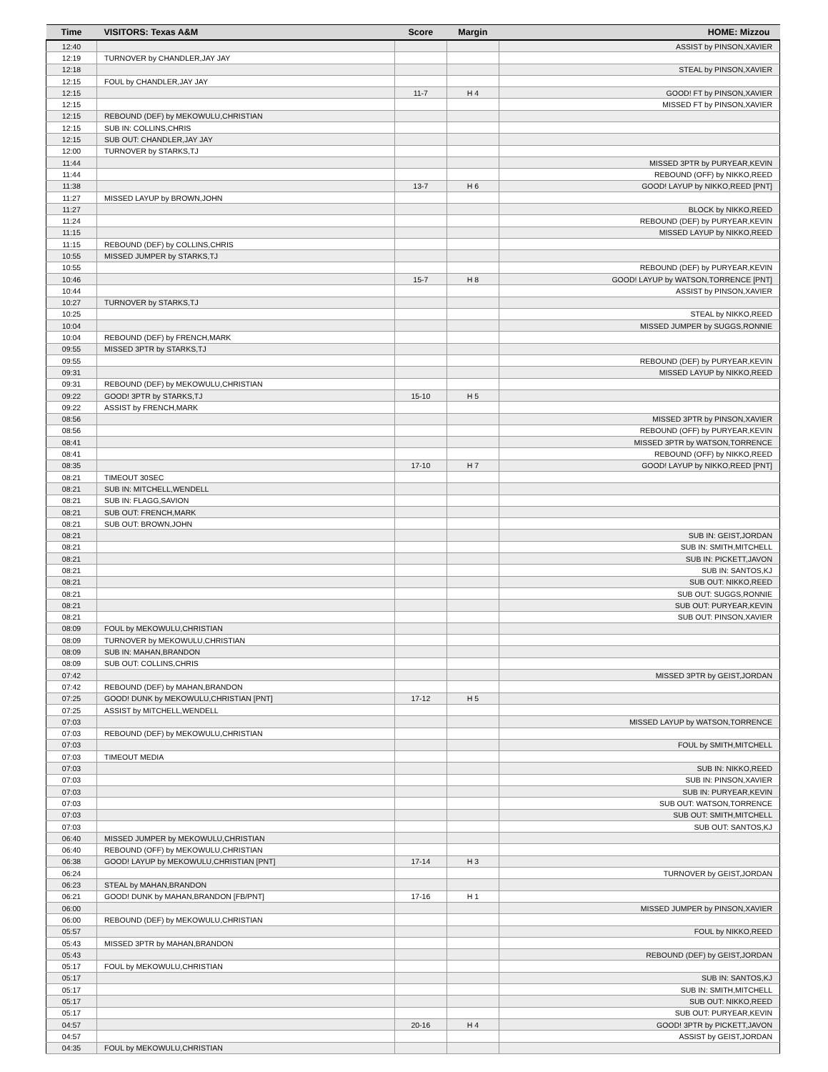| Time | VISITORS: Texas A&M | Score | Margin | HOME: Mizzou |
| --- | --- | --- | --- | --- |
| 12:40 | | | | ASSIST by PINSON,XAVIER |
| 12:19 | TURNOVER by CHANDLER,JAY JAY | | | |
| 12:18 | | | | STEAL by PINSON,XAVIER |
| 12:15 | FOUL by CHANDLER,JAY JAY | | | |
| 12:15 | | 11-7 | H 4 | GOOD! FT by PINSON,XAVIER |
| 12:15 | | | | MISSED FT by PINSON,XAVIER |
| 12:15 | REBOUND (DEF) by MEKOWULU,CHRISTIAN | | | |
| 12:15 | SUB IN: COLLINS,CHRIS | | | |
| 12:15 | SUB OUT: CHANDLER,JAY JAY | | | |
| 12:00 | TURNOVER by STARKS,TJ | | | |
| 11:44 | | | | MISSED 3PTR by PURYEAR,KEVIN |
| 11:44 | | | | REBOUND (OFF) by NIKKO,REED |
| 11:38 | | 13-7 | H 6 | GOOD! LAYUP by NIKKO,REED [PNT] |
| 11:27 | MISSED LAYUP by BROWN,JOHN | | | |
| 11:27 | | | | BLOCK by NIKKO,REED |
| 11:24 | | | | REBOUND (DEF) by PURYEAR,KEVIN |
| 11:15 | | | | MISSED LAYUP by NIKKO,REED |
| 11:15 | REBOUND (DEF) by COLLINS,CHRIS | | | |
| 10:55 | MISSED JUMPER by STARKS,TJ | | | |
| 10:55 | | | | REBOUND (DEF) by PURYEAR,KEVIN |
| 10:46 | | 15-7 | H 8 | GOOD! LAYUP by WATSON,TORRENCE [PNT] |
| 10:44 | | | | ASSIST by PINSON,XAVIER |
| 10:27 | TURNOVER by STARKS,TJ | | | |
| 10:25 | | | | STEAL by NIKKO,REED |
| 10:04 | | | | MISSED JUMPER by SUGGS,RONNIE |
| 10:04 | REBOUND (DEF) by FRENCH,MARK | | | |
| 09:55 | MISSED 3PTR by STARKS,TJ | | | |
| 09:55 | | | | REBOUND (DEF) by PURYEAR,KEVIN |
| 09:31 | | | | MISSED LAYUP by NIKKO,REED |
| 09:31 | REBOUND (DEF) by MEKOWULU,CHRISTIAN | | | |
| 09:22 | GOOD! 3PTR by STARKS,TJ | 15-10 | H 5 | |
| 09:22 | ASSIST by FRENCH,MARK | | | |
| 08:56 | | | | MISSED 3PTR by PINSON,XAVIER |
| 08:56 | | | | REBOUND (OFF) by PURYEAR,KEVIN |
| 08:41 | | | | MISSED 3PTR by WATSON,TORRENCE |
| 08:41 | | | | REBOUND (OFF) by NIKKO,REED |
| 08:35 | | 17-10 | H 7 | GOOD! LAYUP by NIKKO,REED [PNT] |
| 08:21 | TIMEOUT 30SEC | | | |
| 08:21 | SUB IN: MITCHELL,WENDELL | | | |
| 08:21 | SUB IN: FLAGG,SAVION | | | |
| 08:21 | SUB OUT: FRENCH,MARK | | | |
| 08:21 | SUB OUT: BROWN,JOHN | | | |
| 08:21 | | | | SUB IN: GEIST,JORDAN |
| 08:21 | | | | SUB IN: SMITH,MITCHELL |
| 08:21 | | | | SUB IN: PICKETT,JAVON |
| 08:21 | | | | SUB IN: SANTOS,KJ |
| 08:21 | | | | SUB OUT: NIKKO,REED |
| 08:21 | | | | SUB OUT: SUGGS,RONNIE |
| 08:21 | | | | SUB OUT: PURYEAR,KEVIN |
| 08:21 | | | | SUB OUT: PINSON,XAVIER |
| 08:09 | FOUL by MEKOWULU,CHRISTIAN | | | |
| 08:09 | TURNOVER by MEKOWULU,CHRISTIAN | | | |
| 08:09 | SUB IN: MAHAN,BRANDON | | | |
| 08:09 | SUB OUT: COLLINS,CHRIS | | | |
| 07:42 | | | | MISSED 3PTR by GEIST,JORDAN |
| 07:42 | REBOUND (DEF) by MAHAN,BRANDON | | | |
| 07:25 | GOOD! DUNK by MEKOWULU,CHRISTIAN [PNT] | 17-12 | H 5 | |
| 07:25 | ASSIST by MITCHELL,WENDELL | | | |
| 07:03 | | | | MISSED LAYUP by WATSON,TORRENCE |
| 07:03 | REBOUND (DEF) by MEKOWULU,CHRISTIAN | | | |
| 07:03 | | | | FOUL by SMITH,MITCHELL |
| 07:03 | TIMEOUT MEDIA | | | |
| 07:03 | | | | SUB IN: NIKKO,REED |
| 07:03 | | | | SUB IN: PINSON,XAVIER |
| 07:03 | | | | SUB IN: PURYEAR,KEVIN |
| 07:03 | | | | SUB OUT: WATSON,TORRENCE |
| 07:03 | | | | SUB OUT: SMITH,MITCHELL |
| 07:03 | | | | SUB OUT: SANTOS,KJ |
| 06:40 | MISSED JUMPER by MEKOWULU,CHRISTIAN | | | |
| 06:40 | REBOUND (OFF) by MEKOWULU,CHRISTIAN | | | |
| 06:38 | GOOD! LAYUP by MEKOWULU,CHRISTIAN [PNT] | 17-14 | H 3 | |
| 06:24 | | | | TURNOVER by GEIST,JORDAN |
| 06:23 | STEAL by MAHAN,BRANDON | | | |
| 06:21 | GOOD! DUNK by MAHAN,BRANDON [FB/PNT] | 17-16 | H 1 | |
| 06:00 | | | | MISSED JUMPER by PINSON,XAVIER |
| 06:00 | REBOUND (DEF) by MEKOWULU,CHRISTIAN | | | |
| 05:57 | | | | FOUL by NIKKO,REED |
| 05:43 | MISSED 3PTR by MAHAN,BRANDON | | | |
| 05:43 | | | | REBOUND (DEF) by GEIST,JORDAN |
| 05:17 | FOUL by MEKOWULU,CHRISTIAN | | | |
| 05:17 | | | | SUB IN: SANTOS,KJ |
| 05:17 | | | | SUB IN: SMITH,MITCHELL |
| 05:17 | | | | SUB OUT: NIKKO,REED |
| 05:17 | | | | SUB OUT: PURYEAR,KEVIN |
| 04:57 | | 20-16 | H 4 | GOOD! 3PTR by PICKETT,JAVON |
| 04:57 | | | | ASSIST by GEIST,JORDAN |
| 04:35 | FOUL by MEKOWULU,CHRISTIAN | | | |